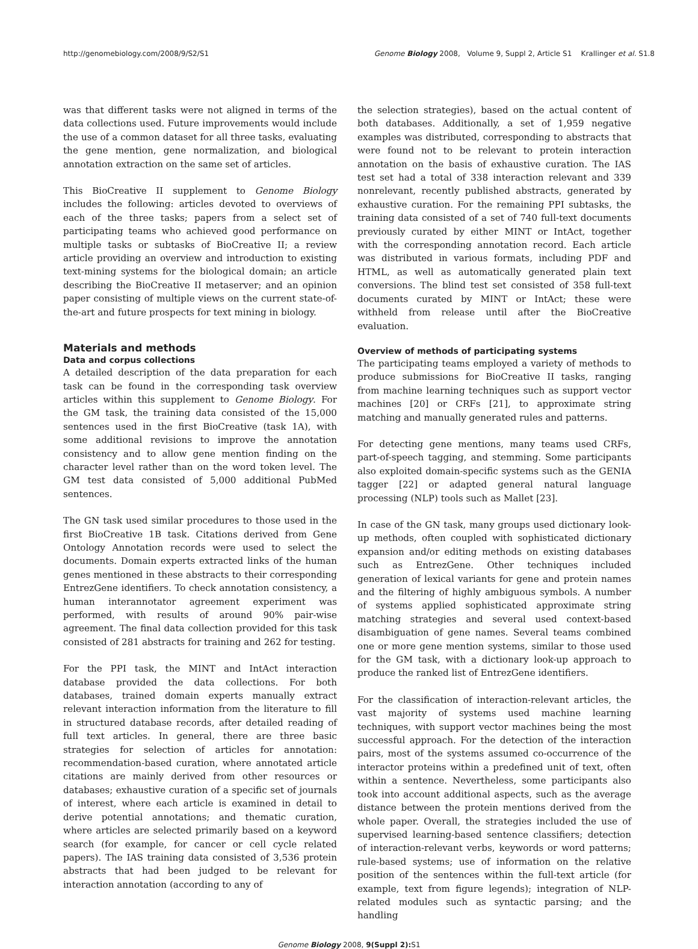http://genomebiology.com/2008/9/S2/S1 Genome Biology 2008, Volume 9, Suppl 2, Article S1 Krallinger et al. S1.8
was that different tasks were not aligned in terms of the data collections used. Future improvements would include the use of a common dataset for all three tasks, evaluating the gene mention, gene normalization, and biological annotation extraction on the same set of articles.
This BioCreative II supplement to Genome Biology includes the following: articles devoted to overviews of each of the three tasks; papers from a select set of participating teams who achieved good performance on multiple tasks or subtasks of BioCreative II; a review article providing an overview and introduction to existing text-mining systems for the biological domain; an article describing the BioCreative II metaserver; and an opinion paper consisting of multiple views on the current state-of-the-art and future prospects for text mining in biology.
Materials and methods
Data and corpus collections
A detailed description of the data preparation for each task can be found in the corresponding task overview articles within this supplement to Genome Biology. For the GM task, the training data consisted of the 15,000 sentences used in the first BioCreative (task 1A), with some additional revisions to improve the annotation consistency and to allow gene mention finding on the character level rather than on the word token level. The GM test data consisted of 5,000 additional PubMed sentences.
The GN task used similar procedures to those used in the first BioCreative 1B task. Citations derived from Gene Ontology Annotation records were used to select the documents. Domain experts extracted links of the human genes mentioned in these abstracts to their corresponding EntrezGene identifiers. To check annotation consistency, a human interannotator agreement experiment was performed, with results of around 90% pair-wise agreement. The final data collection provided for this task consisted of 281 abstracts for training and 262 for testing.
For the PPI task, the MINT and IntAct interaction database provided the data collections. For both databases, trained domain experts manually extract relevant interaction information from the literature to fill in structured database records, after detailed reading of full text articles. In general, there are three basic strategies for selection of articles for annotation: recommendation-based curation, where annotated article citations are mainly derived from other resources or databases; exhaustive curation of a specific set of journals of interest, where each article is examined in detail to derive potential annotations; and thematic curation, where articles are selected primarily based on a keyword search (for example, for cancer or cell cycle related papers). The IAS training data consisted of 3,536 protein abstracts that had been judged to be relevant for interaction annotation (according to any of
the selection strategies), based on the actual content of both databases. Additionally, a set of 1,959 negative examples was distributed, corresponding to abstracts that were found not to be relevant to protein interaction annotation on the basis of exhaustive curation. The IAS test set had a total of 338 interaction relevant and 339 nonrelevant, recently published abstracts, generated by exhaustive curation. For the remaining PPI subtasks, the training data consisted of a set of 740 full-text documents previously curated by either MINT or IntAct, together with the corresponding annotation record. Each article was distributed in various formats, including PDF and HTML, as well as automatically generated plain text conversions. The blind test set consisted of 358 full-text documents curated by MINT or IntAct; these were withheld from release until after the BioCreative evaluation.
Overview of methods of participating systems
The participating teams employed a variety of methods to produce submissions for BioCreative II tasks, ranging from machine learning techniques such as support vector machines [20] or CRFs [21], to approximate string matching and manually generated rules and patterns.
For detecting gene mentions, many teams used CRFs, part-of-speech tagging, and stemming. Some participants also exploited domain-specific systems such as the GENIA tagger [22] or adapted general natural language processing (NLP) tools such as Mallet [23].
In case of the GN task, many groups used dictionary look-up methods, often coupled with sophisticated dictionary expansion and/or editing methods on existing databases such as EntrezGene. Other techniques included generation of lexical variants for gene and protein names and the filtering of highly ambiguous symbols. A number of systems applied sophisticated approximate string matching strategies and several used context-based disambiguation of gene names. Several teams combined one or more gene mention systems, similar to those used for the GM task, with a dictionary look-up approach to produce the ranked list of EntrezGene identifiers.
For the classification of interaction-relevant articles, the vast majority of systems used machine learning techniques, with support vector machines being the most successful approach. For the detection of the interaction pairs, most of the systems assumed co-occurrence of the interactor proteins within a predefined unit of text, often within a sentence. Nevertheless, some participants also took into account additional aspects, such as the average distance between the protein mentions derived from the whole paper. Overall, the strategies included the use of supervised learning-based sentence classifiers; detection of interaction-relevant verbs, keywords or word patterns; rule-based systems; use of information on the relative position of the sentences within the full-text article (for example, text from figure legends); integration of NLP-related modules such as syntactic parsing; and the handling
Genome Biology 2008, 9(Suppl 2): S1